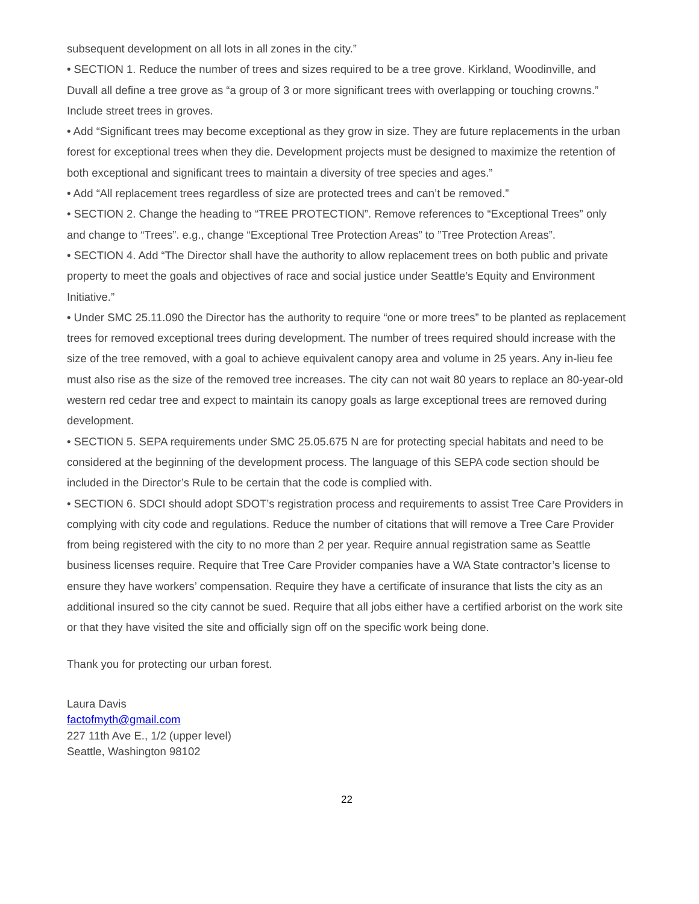subsequent development on all lots in all zones in the city.”
• SECTION 1. Reduce the number of trees and sizes required to be a tree grove. Kirkland, Woodinville, and Duvall all define a tree grove as “a group of 3 or more significant trees with overlapping or touching crowns.” Include street trees in groves.
• Add “Significant trees may become exceptional as they grow in size. They are future replacements in the urban forest for exceptional trees when they die. Development projects must be designed to maximize the retention of both exceptional and significant trees to maintain a diversity of tree species and ages.”
• Add “All replacement trees regardless of size are protected trees and can’t be removed.”
• SECTION 2. Change the heading to “TREE PROTECTION”. Remove references to “Exceptional Trees” only and change to “Trees”. e.g., change “Exceptional Tree Protection Areas” to ”Tree Protection Areas”.
• SECTION 4. Add “The Director shall have the authority to allow replacement trees on both public and private property to meet the goals and objectives of race and social justice under Seattle’s Equity and Environment Initiative.”
• Under SMC 25.11.090 the Director has the authority to require “one or more trees” to be planted as replacement trees for removed exceptional trees during development. The number of trees required should increase with the size of the tree removed, with a goal to achieve equivalent canopy area and volume in 25 years. Any in-lieu fee must also rise as the size of the removed tree increases. The city can not wait 80 years to replace an 80-year-old western red cedar tree and expect to maintain its canopy goals as large exceptional trees are removed during development.
• SECTION 5. SEPA requirements under SMC 25.05.675 N are for protecting special habitats and need to be considered at the beginning of the development process. The language of this SEPA code section should be included in the Director’s Rule to be certain that the code is complied with.
• SECTION 6. SDCI should adopt SDOT’s registration process and requirements to assist Tree Care Providers in complying with city code and regulations. Reduce the number of citations that will remove a Tree Care Provider from being registered with the city to no more than 2 per year. Require annual registration same as Seattle business licenses require. Require that Tree Care Provider companies have a WA State contractor’s license to ensure they have workers’ compensation. Require they have a certificate of insurance that lists the city as an additional insured so the city cannot be sued. Require that all jobs either have a certified arborist on the work site or that they have visited the site and officially sign off on the specific work being done.
Thank you for protecting our urban forest.
Laura Davis
factofmyth@gmail.com
227 11th Ave E., 1/2 (upper level)
Seattle, Washington 98102
22